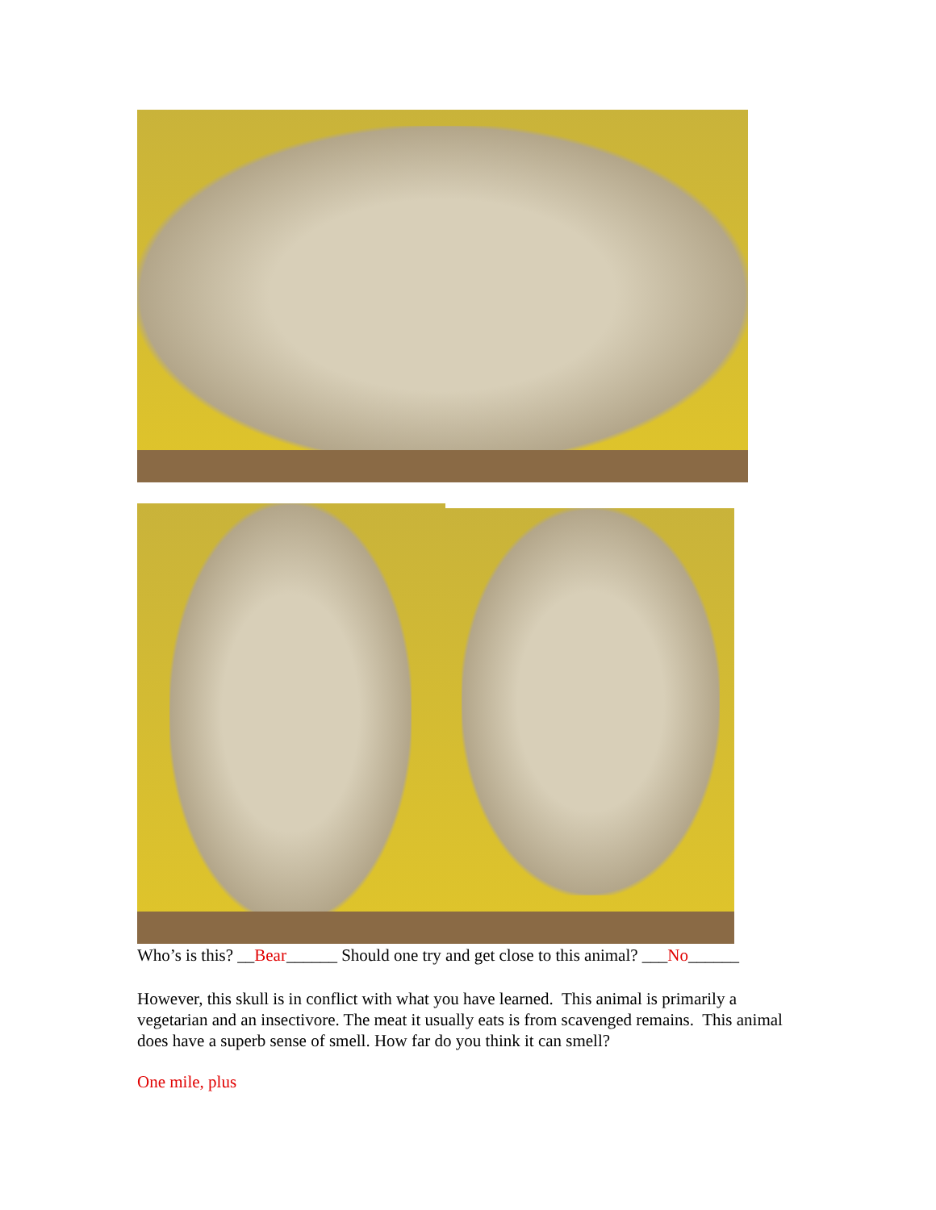Who’s is this? __Bear______ Should one try and get close to this animal? ___No______
However, this skull is in conflict with what you have learned. This animal is primarily a vegetarian and an insectivore. The meat it usually eats is from scavenged remains. This animal does have a superb sense of smell. How far do you think it can smell?
One mile, plus